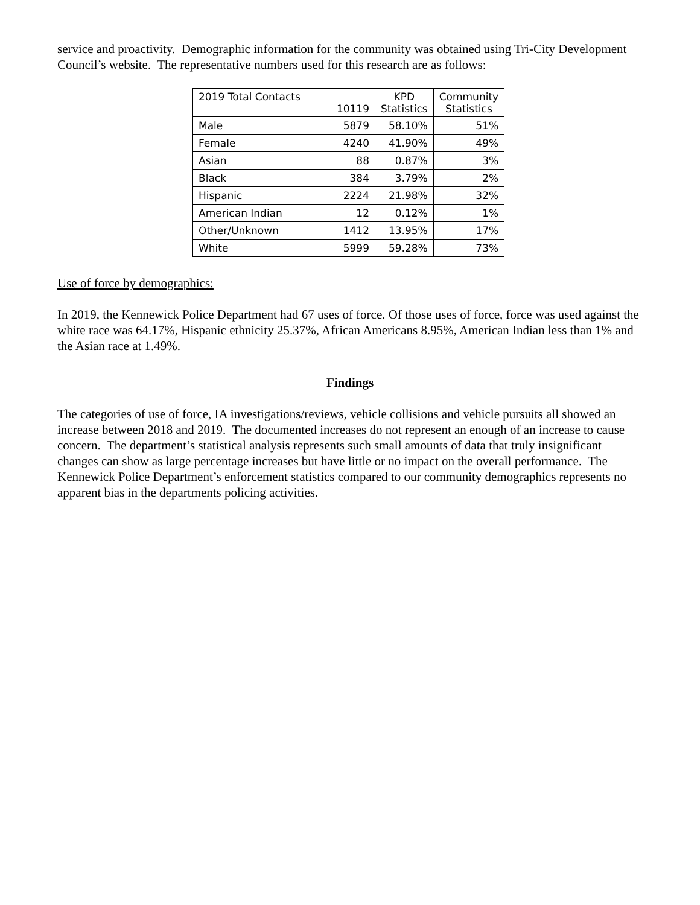service and proactivity. Demographic information for the community was obtained using Tri-City Development Council’s website. The representative numbers used for this research are as follows:
| 2019 Total Contacts | 10119 | KPD Statistics | Community Statistics |
| Male | 5879 | 58.10% | 51% |
| Female | 4240 | 41.90% | 49% |
| Asian | 88 | 0.87% | 3% |
| Black | 384 | 3.79% | 2% |
| Hispanic | 2224 | 21.98% | 32% |
| American Indian | 12 | 0.12% | 1% |
| Other/Unknown | 1412 | 13.95% | 17% |
| White | 5999 | 59.28% | 73% |
Use of force by demographics:
In 2019, the Kennewick Police Department had 67 uses of force. Of those uses of force, force was used against the white race was 64.17%, Hispanic ethnicity 25.37%, African Americans 8.95%, American Indian less than 1% and the Asian race at 1.49%.
Findings
The categories of use of force, IA investigations/reviews, vehicle collisions and vehicle pursuits all showed an increase between 2018 and 2019. The documented increases do not represent an enough of an increase to cause concern. The department’s statistical analysis represents such small amounts of data that truly insignificant changes can show as large percentage increases but have little or no impact on the overall performance. The Kennewick Police Department’s enforcement statistics compared to our community demographics represents no apparent bias in the departments policing activities.